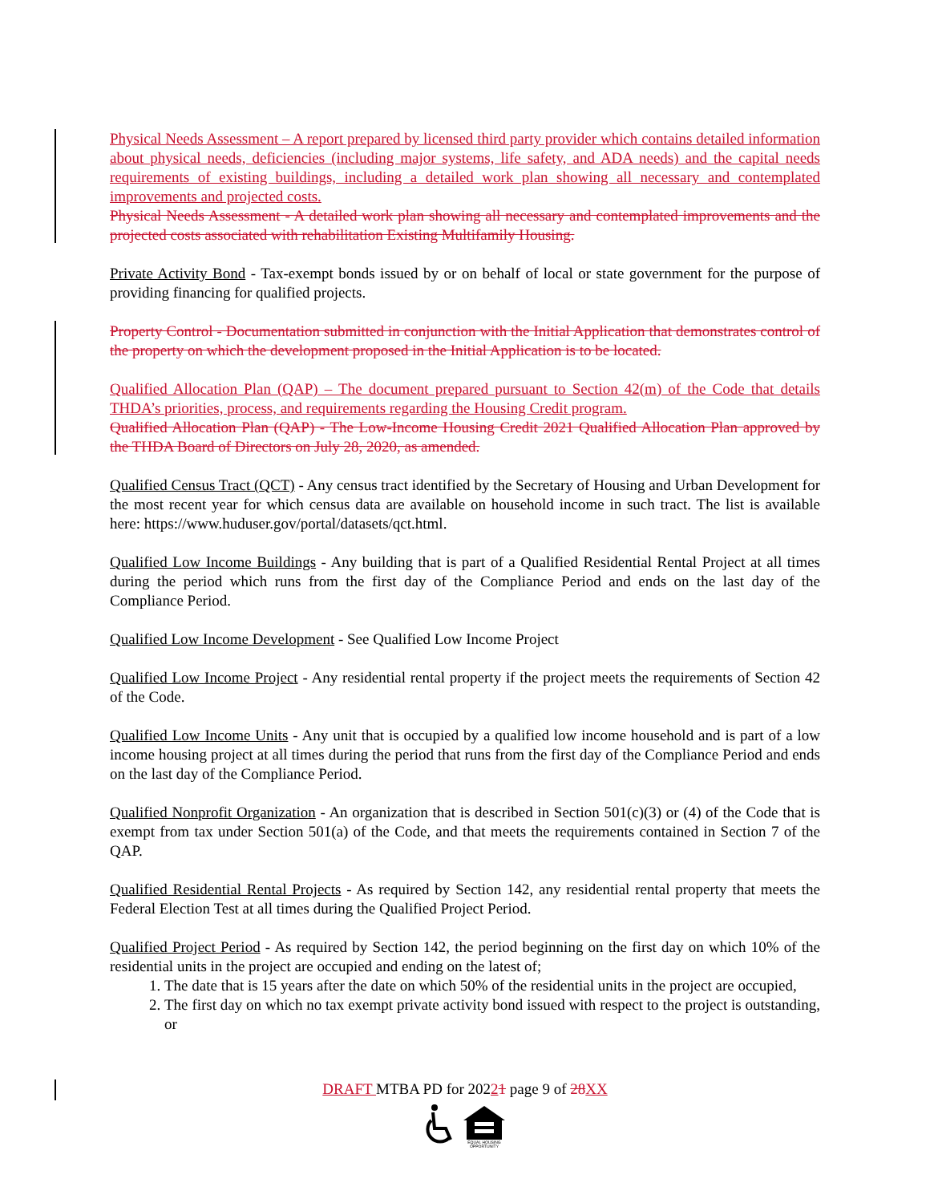Physical Needs Assessment – A report prepared by licensed third party provider which contains detailed information about physical needs, deficiencies (including major systems, life safety, and ADA needs) and the capital needs requirements of existing buildings, including a detailed work plan showing all necessary and contemplated improvements and projected costs.
Physical Needs Assessment - A detailed work plan showing all necessary and contemplated improvements and the projected costs associated with rehabilitation Existing Multifamily Housing.
Private Activity Bond - Tax-exempt bonds issued by or on behalf of local or state government for the purpose of providing financing for qualified projects.
Property Control - Documentation submitted in conjunction with the Initial Application that demonstrates control of the property on which the development proposed in the Initial Application is to be located.
Qualified Allocation Plan (QAP) – The document prepared pursuant to Section 42(m) of the Code that details THDA’s priorities, process, and requirements regarding the Housing Credit program.
Qualified Allocation Plan (QAP) - The Low-Income Housing Credit 2021 Qualified Allocation Plan approved by the THDA Board of Directors on July 28, 2020, as amended.
Qualified Census Tract (QCT) - Any census tract identified by the Secretary of Housing and Urban Development for the most recent year for which census data are available on household income in such tract. The list is available here: https://www.huduser.gov/portal/datasets/qct.html.
Qualified Low Income Buildings - Any building that is part of a Qualified Residential Rental Project at all times during the period which runs from the first day of the Compliance Period and ends on the last day of the Compliance Period.
Qualified Low Income Development - See Qualified Low Income Project
Qualified Low Income Project - Any residential rental property if the project meets the requirements of Section 42 of the Code.
Qualified Low Income Units - Any unit that is occupied by a qualified low income household and is part of a low income housing project at all times during the period that runs from the first day of the Compliance Period and ends on the last day of the Compliance Period.
Qualified Nonprofit Organization - An organization that is described in Section 501(c)(3) or (4) of the Code that is exempt from tax under Section 501(a) of the Code, and that meets the requirements contained in Section 7 of the QAP.
Qualified Residential Rental Projects - As required by Section 142, any residential rental property that meets the Federal Election Test at all times during the Qualified Project Period.
Qualified Project Period - As required by Section 142, the period beginning on the first day on which 10% of the residential units in the project are occupied and ending on the latest of;
1. The date that is 15 years after the date on which 50% of the residential units in the project are occupied,
2. The first day on which no tax exempt private activity bond issued with respect to the project is outstanding, or
DRAFT MTBA PD for 20221 page 9 of 28 XX
EQUAL HOUSING
OPPORTUNITY